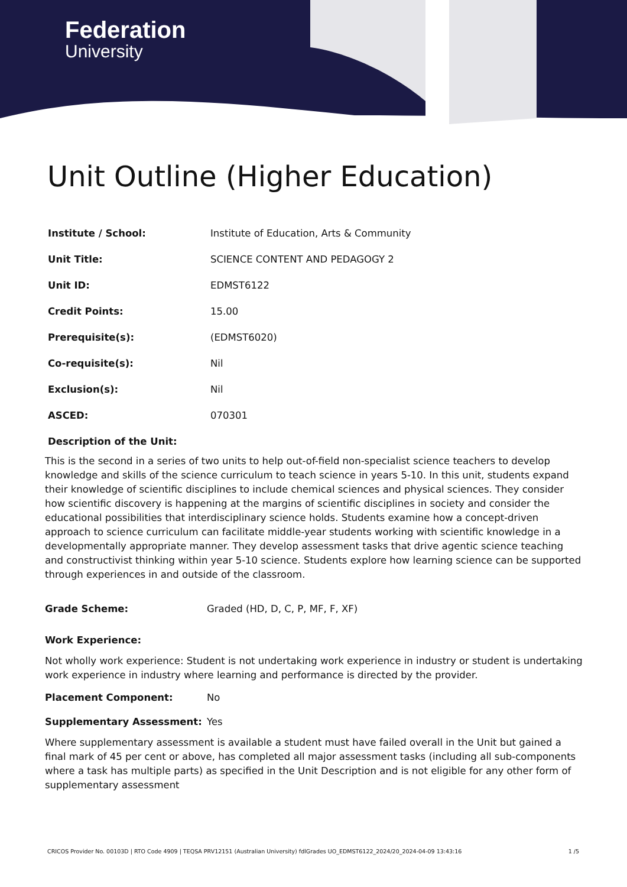Federation
University
Unit Outline (Higher Education)
| Institute / School: | Institute of Education, Arts & Community |
| Unit Title: | SCIENCE CONTENT AND PEDAGOGY 2 |
| Unit ID: | EDMST6122 |
| Credit Points: | 15.00 |
| Prerequisite(s): | (EDMST6020) |
| Co-requisite(s): | Nil |
| Exclusion(s): | Nil |
| ASCED: | 070301 |
| Description of the Unit: | |
This is the second in a series of two units to help out-of-field non-specialist science teachers to develop knowledge and skills of the science curriculum to teach science in years 5-10. In this unit, students expand their knowledge of scientific disciplines to include chemical sciences and physical sciences. They consider how scientific discovery is happening at the margins of scientific disciplines in society and consider the educational possibilities that interdisciplinary science holds. Students examine how a concept-driven approach to science curriculum can facilitate middle-year students working with scientific knowledge in a developmentally appropriate manner. They develop assessment tasks that drive agentic science teaching and constructivist thinking within year 5-10 science. Students explore how learning science can be supported through experiences in and outside of the classroom.
Grade Scheme: Graded (HD, D, C, P, MF, F, XF)
Work Experience:
Not wholly work experience: Student is not undertaking work experience in industry or student is undertaking work experience in industry where learning and performance is directed by the provider.
Placement Component: No
Supplementary Assessment: Yes
Where supplementary assessment is available a student must have failed overall in the Unit but gained a final mark of 45 per cent or above, has completed all major assessment tasks (including all sub-components where a task has multiple parts) as specified in the Unit Description and is not eligible for any other form of supplementary assessment
CRICOS Provider No. 00103D | RTO Code 4909 | TEQSA PRV12151 (Australian University) fdlGrades UO_EDMST6122_2024/20_2024-04-09 13:43:16 1 /5